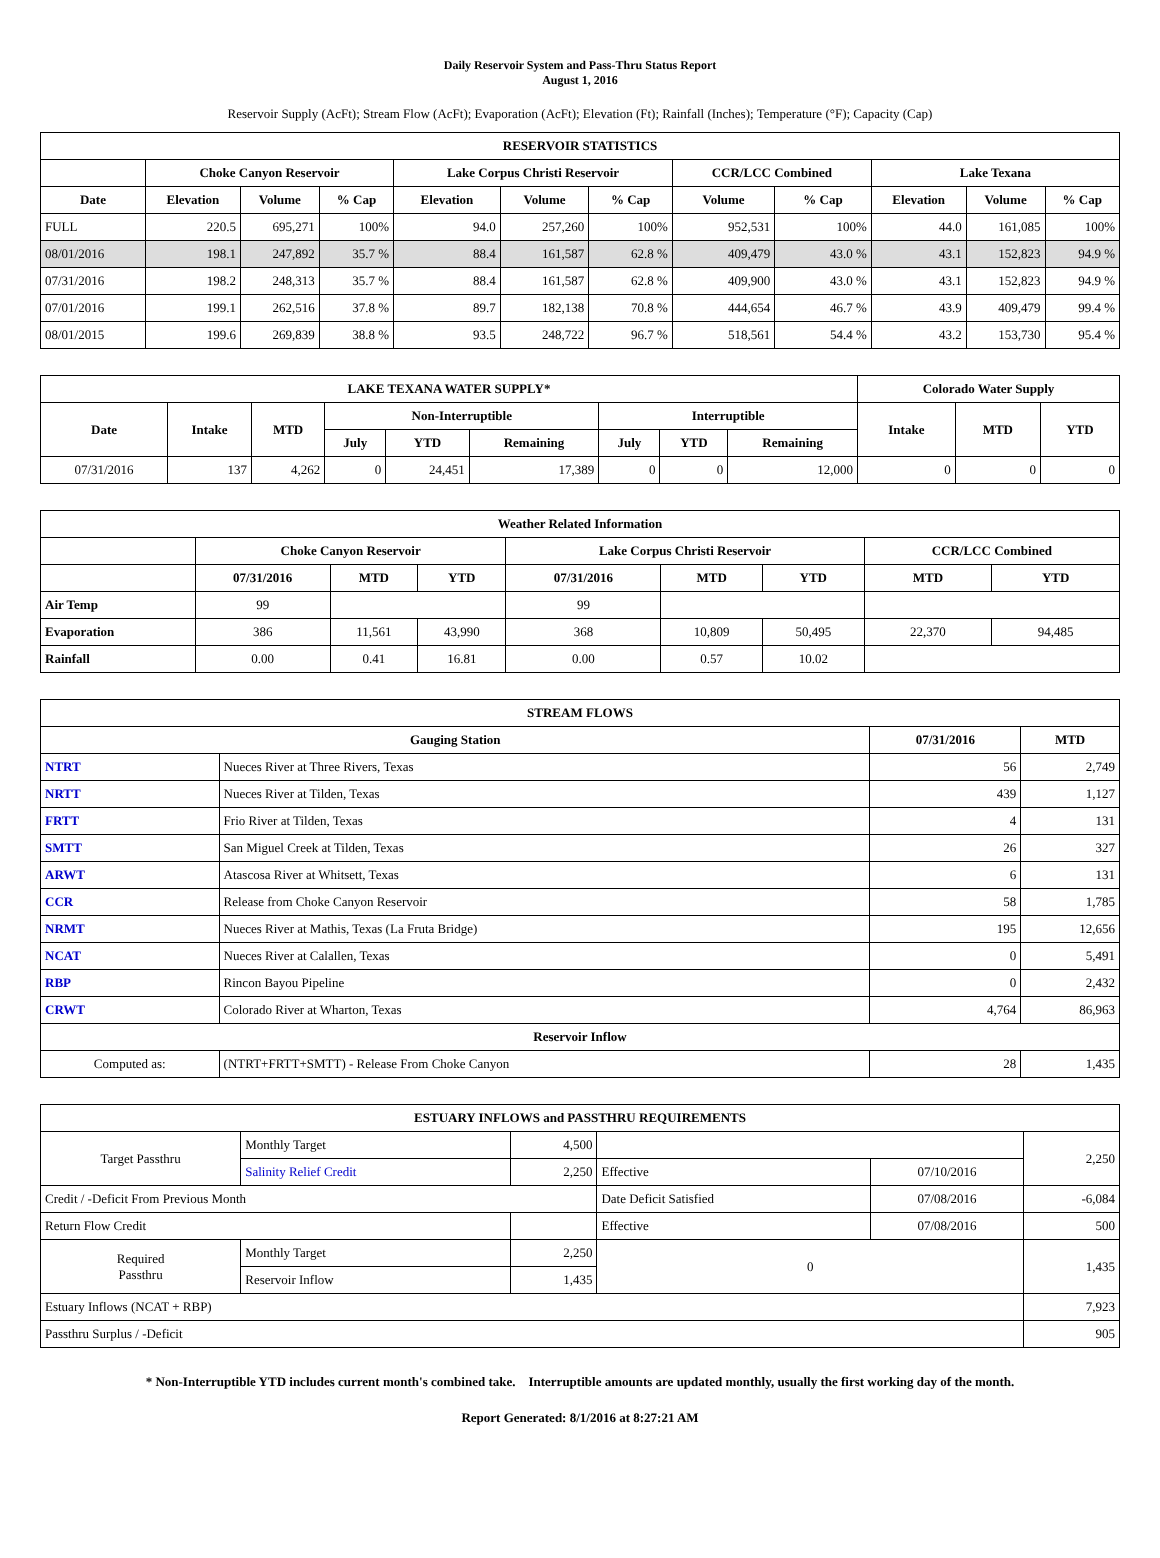Daily Reservoir System and Pass-Thru Status Report
August 1, 2016
Reservoir Supply (AcFt); Stream Flow (AcFt); Evaporation (AcFt); Elevation (Ft); Rainfall (Inches); Temperature (°F); Capacity (Cap)
| RESERVOIR STATISTICS | | | | | | | | | | | |
| --- | --- | --- | --- | --- | --- | --- | --- | --- | --- | --- | --- |
| | Choke Canyon Reservoir | | | Lake Corpus Christi Reservoir | | | CCR/LCC Combined | | Lake Texana | | |
| Date | Elevation | Volume | % Cap | Elevation | Volume | % Cap | Volume | % Cap | Elevation | Volume | % Cap |
| FULL | 220.5 | 695,271 | 100% | 94.0 | 257,260 | 100% | 952,531 | 100% | 44.0 | 161,085 | 100% |
| 08/01/2016 | 198.1 | 247,892 | 35.7 % | 88.4 | 161,587 | 62.8 % | 409,479 | 43.0 % | 43.1 | 152,823 | 94.9 % |
| 07/31/2016 | 198.2 | 248,313 | 35.7 % | 88.4 | 161,587 | 62.8 % | 409,900 | 43.0 % | 43.1 | 152,823 | 94.9 % |
| 07/01/2016 | 199.1 | 262,516 | 37.8 % | 89.7 | 182,138 | 70.8 % | 444,654 | 46.7 % | 43.9 | 409,479 | 99.4 % |
| 08/01/2015 | 199.6 | 269,839 | 38.8 % | 93.5 | 248,722 | 96.7 % | 518,561 | 54.4 % | 43.2 | 153,730 | 95.4 % |
| LAKE TEXANA WATER SUPPLY* | | | | | | | | | Colorado Water Supply | | |
| --- | --- | --- | --- | --- | --- | --- | --- | --- | --- | --- | --- |
| Date | Intake | MTD | Non-Interruptible | | | Interruptible | | | Intake | MTD | YTD |
| | | | July | YTD | Remaining | July | YTD | Remaining | | | |
| 07/31/2016 | 137 | 4,262 | 0 | 24,451 | 17,389 | 0 | 0 | 12,000 | 0 | 0 | 0 |
| Weather Related Information | | | | | | | | |
| --- | --- | --- | --- | --- | --- | --- | --- | --- |
| | Choke Canyon Reservoir | | | Lake Corpus Christi Reservoir | | | CCR/LCC Combined | |
| | 07/31/2016 | MTD | YTD | 07/31/2016 | MTD | YTD | MTD | YTD |
| Air Temp | 99 | | | 99 | | | | |
| Evaporation | 386 | 11,561 | 43,990 | 368 | 10,809 | 50,495 | 22,370 | 94,485 |
| Rainfall | 0.00 | 0.41 | 16.81 | 0.00 | 0.57 | 10.02 | | |
| STREAM FLOWS | | | |
| --- | --- | --- | --- |
| Gauging Station | | 07/31/2016 | MTD |
| NTRT | Nueces River at Three Rivers, Texas | 56 | 2,749 |
| NRTT | Nueces River at Tilden, Texas | 439 | 1,127 |
| FRTT | Frio River at Tilden, Texas | 4 | 131 |
| SMTT | San Miguel Creek at Tilden, Texas | 26 | 327 |
| ARWT | Atascosa River at Whitsett, Texas | 6 | 131 |
| CCR | Release from Choke Canyon Reservoir | 58 | 1,785 |
| NRMT | Nueces River at Mathis, Texas (La Fruta Bridge) | 195 | 12,656 |
| NCAT | Nueces River at Calallen, Texas | 0 | 5,491 |
| RBP | Rincon Bayou Pipeline | 0 | 2,432 |
| CRWT | Colorado River at Wharton, Texas | 4,764 | 86,963 |
| Reservoir Inflow | | | |
| Computed as: | (NTRT+FRTT+SMTT) - Release From Choke Canyon | 28 | 1,435 |
| ESTUARY INFLOWS and PASSTHRU REQUIREMENTS | | | | | |
| --- | --- | --- | --- | --- | --- |
| Target Passthru | Monthly Target | 4,500 | | | 2,250 |
| | Salinity Relief Credit | 2,250 | Effective | 07/10/2016 | |
| Credit / -Deficit From Previous Month | | | Date Deficit Satisfied | 07/08/2016 | -6,084 |
| Return Flow Credit | | | Effective | 07/08/2016 | 500 |
| Required Passthru | Monthly Target | 2,250 | 0 | | 1,435 |
| | Reservoir Inflow | 1,435 | | | |
| Estuary Inflows (NCAT + RBP) | | | | | 7,923 |
| Passthru Surplus / -Deficit | | | | | 905 |
* Non-Interruptible YTD includes current month's combined take. Interruptible amounts are updated monthly, usually the first working day of the month.
Report Generated: 8/1/2016 at 8:27:21 AM